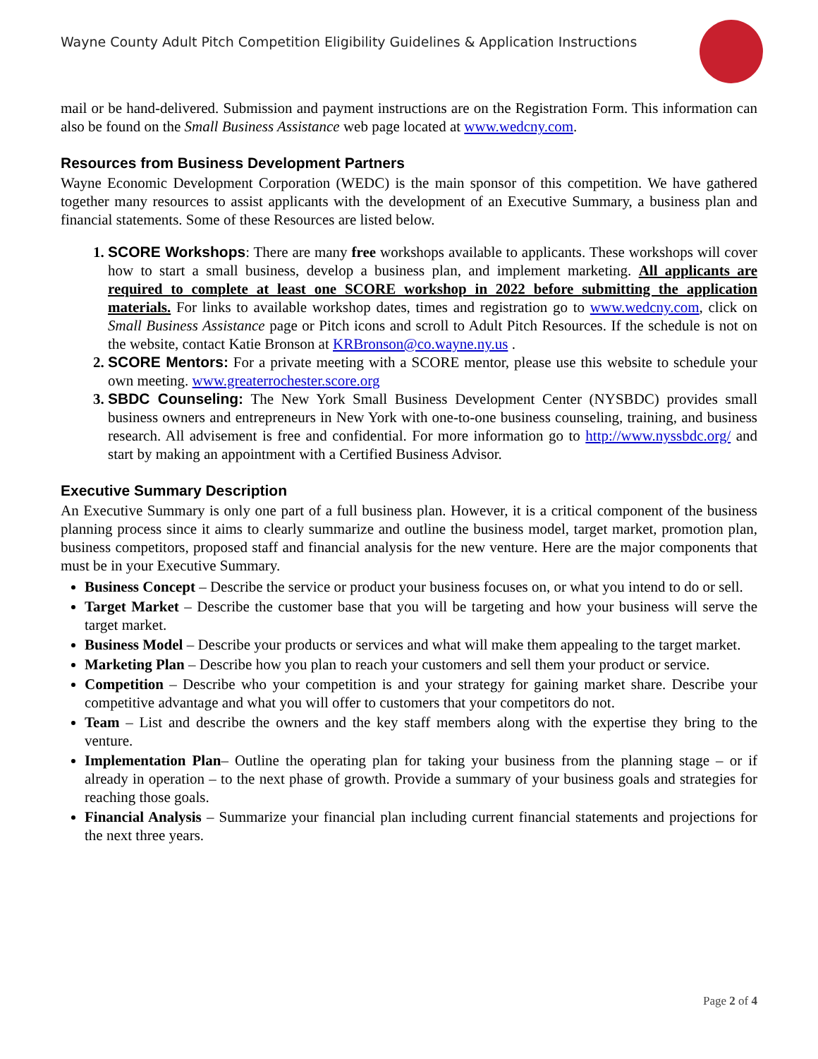Wayne County Adult Pitch Competition Eligibility Guidelines & Application Instructions
mail or be hand-delivered. Submission and payment instructions are on the Registration Form. This information can also be found on the Small Business Assistance web page located at www.wedcny.com.
Resources from Business Development Partners
Wayne Economic Development Corporation (WEDC) is the main sponsor of this competition. We have gathered together many resources to assist applicants with the development of an Executive Summary, a business plan and financial statements. Some of these Resources are listed below.
SCORE Workshops: There are many free workshops available to applicants. These workshops will cover how to start a small business, develop a business plan, and implement marketing. All applicants are required to complete at least one SCORE workshop in 2022 before submitting the application materials. For links to available workshop dates, times and registration go to www.wedcny.com, click on Small Business Assistance page or Pitch icons and scroll to Adult Pitch Resources. If the schedule is not on the website, contact Katie Bronson at KRBronson@co.wayne.ny.us .
SCORE Mentors: For a private meeting with a SCORE mentor, please use this website to schedule your own meeting. www.greaterrochester.score.org
SBDC Counseling: The New York Small Business Development Center (NYSBDC) provides small business owners and entrepreneurs in New York with one-to-one business counseling, training, and business research. All advisement is free and confidential. For more information go to http://www.nyssbdc.org/ and start by making an appointment with a Certified Business Advisor.
Executive Summary Description
An Executive Summary is only one part of a full business plan. However, it is a critical component of the business planning process since it aims to clearly summarize and outline the business model, target market, promotion plan, business competitors, proposed staff and financial analysis for the new venture. Here are the major components that must be in your Executive Summary.
Business Concept – Describe the service or product your business focuses on, or what you intend to do or sell.
Target Market – Describe the customer base that you will be targeting and how your business will serve the target market.
Business Model – Describe your products or services and what will make them appealing to the target market.
Marketing Plan – Describe how you plan to reach your customers and sell them your product or service.
Competition – Describe who your competition is and your strategy for gaining market share. Describe your competitive advantage and what you will offer to customers that your competitors do not.
Team – List and describe the owners and the key staff members along with the expertise they bring to the venture.
Implementation Plan– Outline the operating plan for taking your business from the planning stage – or if already in operation – to the next phase of growth. Provide a summary of your business goals and strategies for reaching those goals.
Financial Analysis – Summarize your financial plan including current financial statements and projections for the next three years.
Page 2 of 4